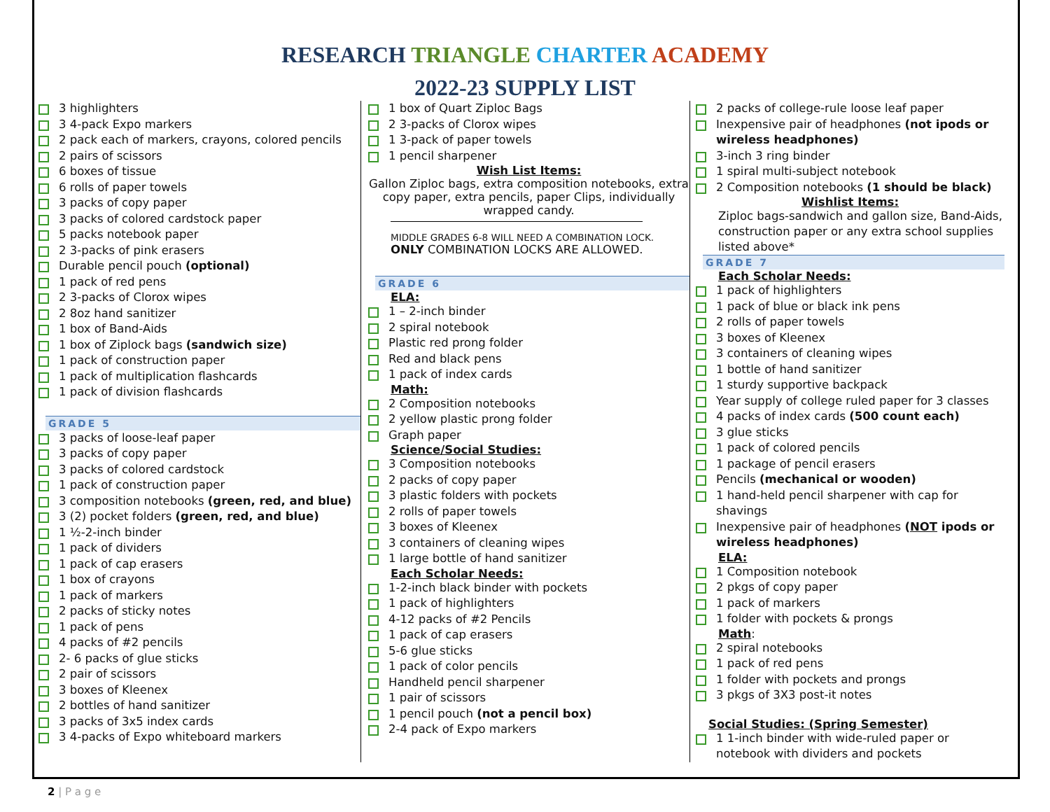RESEARCH TRIANGLE CHARTER ACADEMY
2022-23 SUPPLY LIST
3 highlighters
3 4-pack Expo markers
2 pack each of markers, crayons, colored pencils
2 pairs of scissors
6 boxes of tissue
6 rolls of paper towels
3 packs of copy paper
3 packs of colored cardstock paper
5 packs notebook paper
2 3-packs of pink erasers
Durable pencil pouch (optional)
1 pack of red pens
2 3-packs of Clorox wipes
2 8oz hand sanitizer
1 box of Band-Aids
1 box of Ziplock bags (sandwich size)
1 pack of construction paper
1 pack of multiplication flashcards
1 pack of division flashcards
GRADE 5
3 packs of loose-leaf paper
3 packs of copy paper
3 packs of colored cardstock
1 pack of construction paper
3 composition notebooks (green, red, and blue)
3 (2) pocket folders (green, red, and blue)
1 ½-2-inch binder
1 pack of dividers
1 pack of cap erasers
1 box of crayons
1 pack of markers
2 packs of sticky notes
1 pack of pens
4 packs of #2 pencils
2- 6 packs of glue sticks
2 pair of scissors
3 boxes of Kleenex
2 bottles of hand sanitizer
3 packs of 3x5 index cards
3 4-packs of Expo whiteboard markers
1 box of Quart Ziploc Bags
2 3-packs of Clorox wipes
1 3-pack of paper towels
1 pencil sharpener
Wish List Items:
Gallon Ziploc bags, extra composition notebooks, extra copy paper, extra pencils, paper Clips, individually wrapped candy.
MIDDLE GRADES 6-8 WILL NEED A COMBINATION LOCK.
ONLY COMBINATION LOCKS ARE ALLOWED.
GRADE 6
ELA:
1 – 2-inch binder
2 spiral notebook
Plastic red prong folder
Red and black pens
1 pack of index cards
Math:
2 Composition notebooks
2 yellow plastic prong folder
Graph paper
Science/Social Studies:
3 Composition notebooks
2 packs of copy paper
3 plastic folders with pockets
2 rolls of paper towels
3 boxes of Kleenex
3 containers of cleaning wipes
1 large bottle of hand sanitizer
Each Scholar Needs:
1-2-inch black binder with pockets
1 pack of highlighters
4-12 packs of #2 Pencils
1 pack of cap erasers
5-6 glue sticks
1 pack of color pencils
Handheld pencil sharpener
1 pair of scissors
1 pencil pouch (not a pencil box)
2-4 pack of Expo markers
2 packs of college-rule loose leaf paper
Inexpensive pair of headphones (not ipods or wireless headphones)
3-inch 3 ring binder
1 spiral multi-subject notebook
2 Composition notebooks (1 should be black)
Wishlist Items:
Ziploc bags-sandwich and gallon size, Band-Aids, construction paper or any extra school supplies listed above*
GRADE 7
Each Scholar Needs:
1 pack of highlighters
1 pack of blue or black ink pens
2 rolls of paper towels
3 boxes of Kleenex
3 containers of cleaning wipes
1 bottle of hand sanitizer
1 sturdy supportive backpack
Year supply of college ruled paper for 3 classes
4 packs of index cards (500 count each)
3 glue sticks
1 pack of colored pencils
1 package of pencil erasers
Pencils (mechanical or wooden)
1 hand-held pencil sharpener with cap for shavings
Inexpensive pair of headphones (NOT ipods or wireless headphones)
ELA:
1 Composition notebook
2 pkgs of copy paper
1 pack of markers
1 folder with pockets & prongs
Math:
2 spiral notebooks
1 pack of red pens
1 folder with pockets and prongs
3 pkgs of 3X3 post-it notes
Social Studies: (Spring Semester)
1 1-inch binder with wide-ruled paper or notebook with dividers and pockets
2 | P a g e